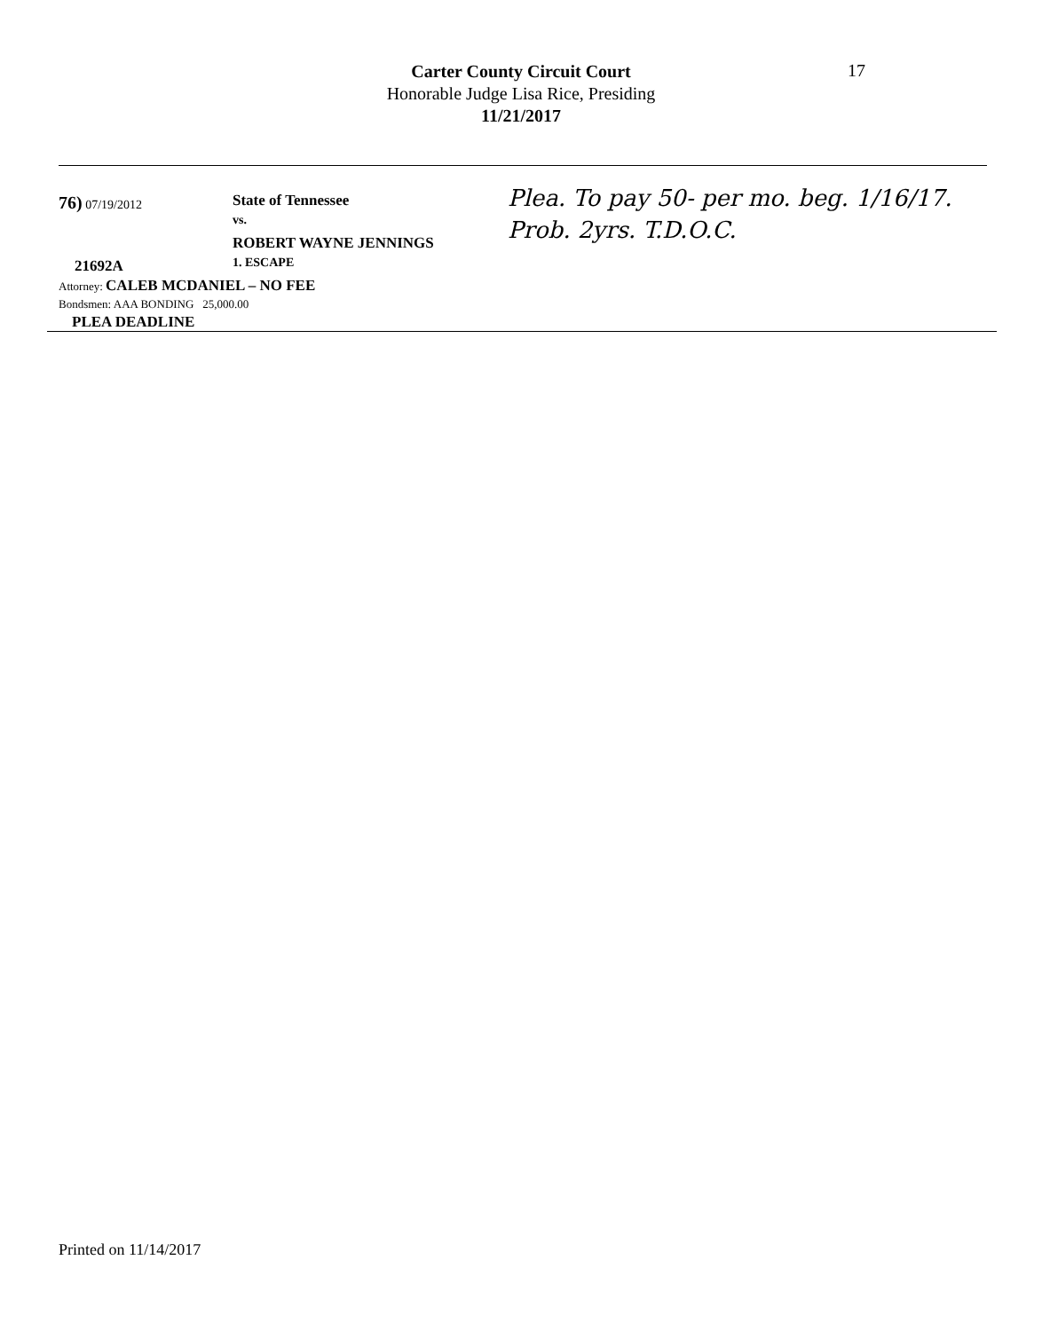Carter County Circuit Court
Honorable Judge Lisa Rice, Presiding
11/21/2017
17
76) 07/19/2012
21692A
State of Tennessee
vs.
ROBERT WAYNE JENNINGS
1. ESCAPE
Plea. To pay 50- per mo. beg. 1/16/17.
Prob. 2yrs. T.D.O.C.
Attorney: CALEB MCDANIEL – NO FEE
Bondsmen: AAA BONDING 25,000.00
PLEA DEADLINE
Printed on 11/14/2017